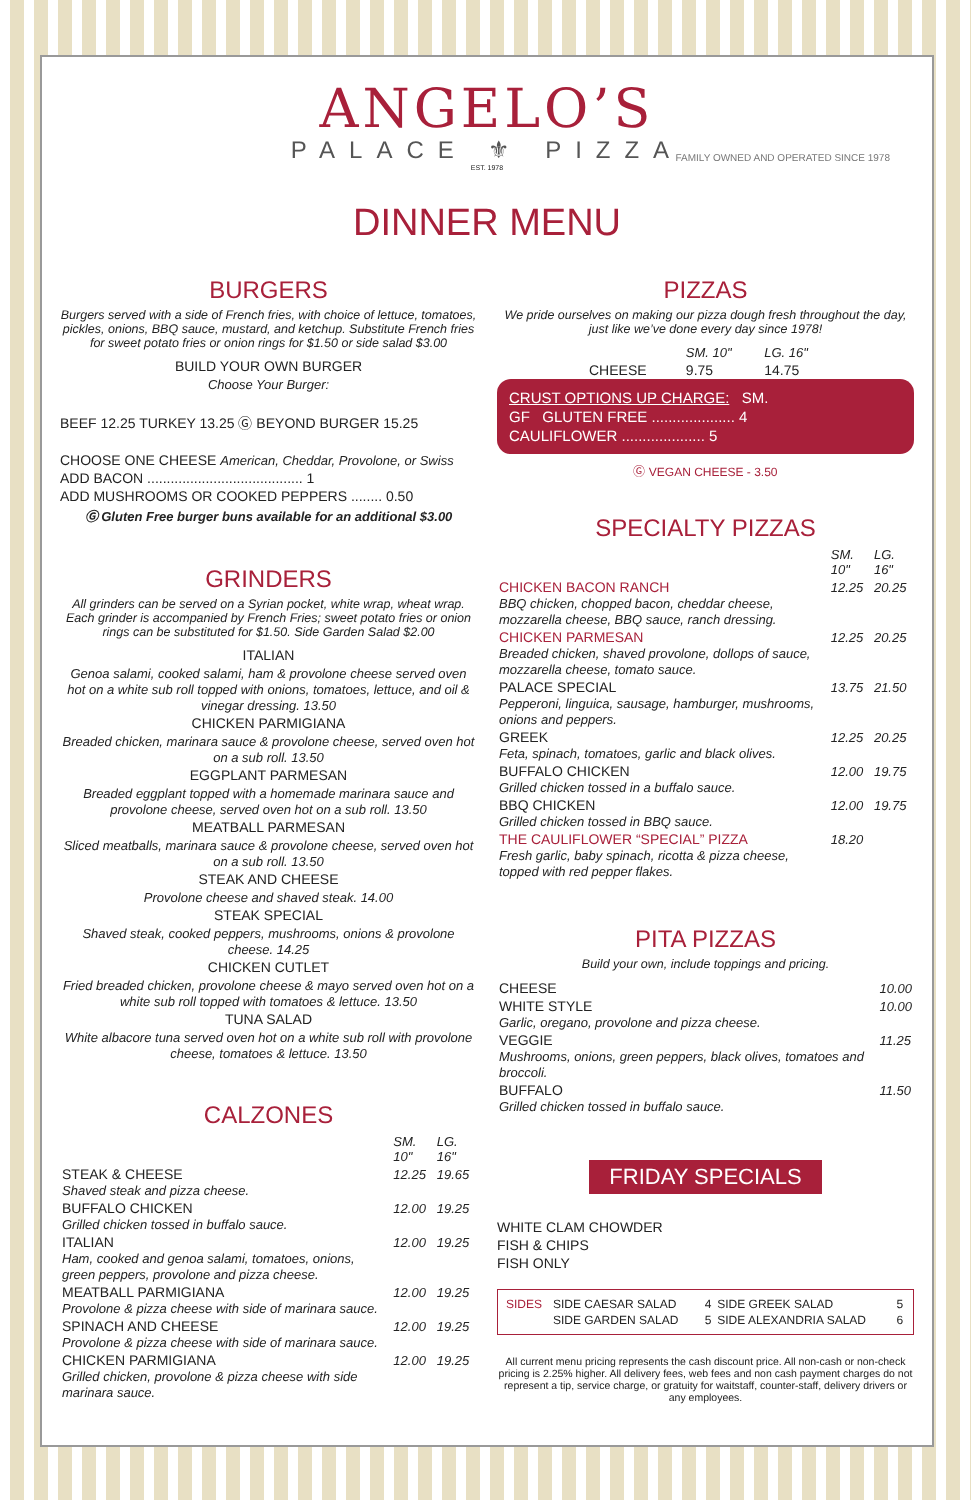ANGELO’S
PALACE ⚜ PIZZA
EST. 1978
FAMILY OWNED AND OPERATED SINCE 1978
DINNER MENU
BURGERS
Burgers served with a side of French fries, with choice of lettuce, tomatoes, pickles, onions, BBQ sauce, mustard, and ketchup. Substitute French fries for sweet potato fries or onion rings for $1.50 or side salad $3.00
BUILD YOUR OWN BURGER
Choose Your Burger:
BEEF 12.25 TURKEY 13.25 Ⓖ BEYOND BURGER 15.25
CHOOSE ONE CHEESE American, Cheddar, Provolone, or Swiss
ADD BACON ........................................ 1
ADD MUSHROOMS OR COOKED PEPPERS ........ 0.50
Ⓖ Gluten Free burger buns available for an additional $3.00
GRINDERS
All grinders can be served on a Syrian pocket, white wrap, wheat wrap. Each grinder is accompanied by French Fries; sweet potato fries or onion rings can be substituted for $1.50. Side Garden Salad $2.00
ITALIAN
Genoa salami, cooked salami, ham & provolone cheese served oven hot on a white sub roll topped with onions, tomatoes, lettuce, and oil & vinegar dressing. 13.50
CHICKEN PARMIGIANA
Breaded chicken, marinara sauce & provolone cheese, served oven hot on a sub roll. 13.50
EGGPLANT PARMESAN
Breaded eggplant topped with a homemade marinara sauce and provolone cheese, served oven hot on a sub roll. 13.50
MEATBALL PARMESAN
Sliced meatballs, marinara sauce & provolone cheese, served oven hot on a sub roll. 13.50
STEAK AND CHEESE
Provolone cheese and shaved steak. 14.00
STEAK SPECIAL
Shaved steak, cooked peppers, mushrooms, onions & provolone cheese. 14.25
CHICKEN CUTLET
Fried breaded chicken, provolone cheese & mayo served oven hot on a white sub roll topped with tomatoes & lettuce. 13.50
TUNA SALAD
White albacore tuna served oven hot on a white sub roll with provolone cheese, tomatoes & lettuce. 13.50
CALZONES
| | SM. 10" | LG. 16" |
| --- | --- | --- |
| STEAK & CHEESE Shaved steak and pizza cheese. | 12.25 | 19.65 |
| BUFFALO CHICKEN Grilled chicken tossed in buffalo sauce. | 12.00 | 19.25 |
| ITALIAN Ham, cooked and genoa salami, tomatoes, onions, green peppers, provolone and pizza cheese. | 12.00 | 19.25 |
| MEATBALL PARMIGIANA Provolone & pizza cheese with side of marinara sauce. | 12.00 | 19.25 |
| SPINACH AND CHEESE Provolone & pizza cheese with side of marinara sauce. | 12.00 | 19.25 |
| CHICKEN PARMIGIANA Grilled chicken, provolone & pizza cheese with side marinara sauce. | 12.00 | 19.25 |
PIZZAS
We pride ourselves on making our pizza dough fresh throughout the day, just like we’ve done every day since 1978!
| | SM. 10" | LG. 16" |
| --- | --- | --- |
| CHEESE | 9.75 | 14.75 |
CRUST OPTIONS UP CHARGE: SM.
GF GLUTEN FREE .................... 4
CAULIFLOWER .................... 5
Ⓖ VEGAN CHEESE - 3.50
SPECIALTY PIZZAS
| | SM. 10" | LG. 16" |
| --- | --- | --- |
| CHICKEN BACON RANCH BBQ chicken, chopped bacon, cheddar cheese, mozzarella cheese, BBQ sauce, ranch dressing. | 12.25 | 20.25 |
| CHICKEN PARMESAN Breaded chicken, shaved provolone, dollops of sauce, mozzarella cheese, tomato sauce. | 12.25 | 20.25 |
| PALACE SPECIAL Pepperoni, linguica, sausage, hamburger, mushrooms, onions and peppers. | 13.75 | 21.50 |
| GREEK Feta, spinach, tomatoes, garlic and black olives. | 12.25 | 20.25 |
| BUFFALO CHICKEN Grilled chicken tossed in a buffalo sauce. | 12.00 | 19.75 |
| BBQ CHICKEN Grilled chicken tossed in BBQ sauce. | 12.00 | 19.75 |
| THE CAULIFLOWER “SPECIAL” PIZZA Fresh garlic, baby spinach, ricotta & pizza cheese, topped with red pepper flakes. | 18.20 | |
PITA PIZZAS
Build your own, include toppings and pricing.
| CHEESE | 10.00 |
| WHITE STYLE Garlic, oregano, provolone and pizza cheese. | 10.00 |
| VEGGIE Mushrooms, onions, green peppers, black olives, tomatoes and broccoli. | 11.25 |
| BUFFALO Grilled chicken tossed in buffalo sauce. | 11.50 |
FRIDAY SPECIALS
WHITE CLAM CHOWDER
FISH & CHIPS
FISH ONLY
| SIDES | SIDE CAESAR SALAD | 4 | SIDE GREEK SALAD | 5 |
| | SIDE GARDEN SALAD | 5 | SIDE ALEXANDRIA SALAD | 6 |
All current menu pricing represents the cash discount price. All non-cash or non-check pricing is 2.25% higher. All delivery fees, web fees and non cash payment charges do not represent a tip, service charge, or gratuity for waitstaff, counter-staff, delivery drivers or any employees.